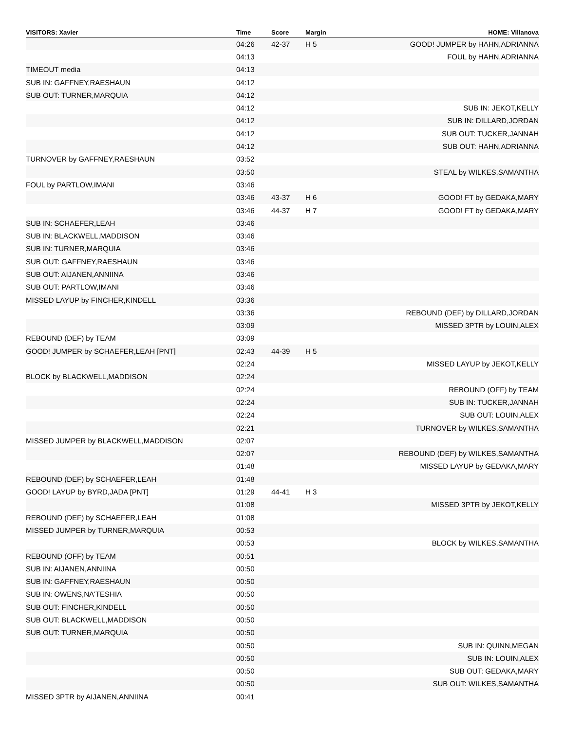| VISITORS: Xavier | Time | Score | Margin | HOME: Villanova |
| --- | --- | --- | --- | --- |
| | 04:26 | 42-37 | H 5 | GOOD! JUMPER by HAHN,ADRIANNA |
| | 04:13 | | | FOUL by HAHN,ADRIANNA |
| TIMEOUT media | 04:13 | | | |
| SUB IN: GAFFNEY,RAESHAUN | 04:12 | | | |
| SUB OUT: TURNER,MARQUIA | 04:12 | | | |
| | 04:12 | | | SUB IN: JEKOT,KELLY |
| | 04:12 | | | SUB IN: DILLARD,JORDAN |
| | 04:12 | | | SUB OUT: TUCKER,JANNAH |
| | 04:12 | | | SUB OUT: HAHN,ADRIANNA |
| TURNOVER by GAFFNEY,RAESHAUN | 03:52 | | | |
| | 03:50 | | | STEAL by WILKES,SAMANTHA |
| FOUL by PARTLOW,IMANI | 03:46 | | | |
| | 03:46 | 43-37 | H 6 | GOOD! FT by GEDAKA,MARY |
| | 03:46 | 44-37 | H 7 | GOOD! FT by GEDAKA,MARY |
| SUB IN: SCHAEFER,LEAH | 03:46 | | | |
| SUB IN: BLACKWELL,MADDISON | 03:46 | | | |
| SUB IN: TURNER,MARQUIA | 03:46 | | | |
| SUB OUT: GAFFNEY,RAESHAUN | 03:46 | | | |
| SUB OUT: AIJANEN,ANNIINA | 03:46 | | | |
| SUB OUT: PARTLOW,IMANI | 03:46 | | | |
| MISSED LAYUP by FINCHER,KINDELL | 03:36 | | | |
| | 03:36 | | | REBOUND (DEF) by DILLARD,JORDAN |
| | 03:09 | | | MISSED 3PTR by LOUIN,ALEX |
| REBOUND (DEF) by TEAM | 03:09 | | | |
| GOOD! JUMPER by SCHAEFER,LEAH [PNT] | 02:43 | 44-39 | H 5 | |
| | 02:24 | | | MISSED LAYUP by JEKOT,KELLY |
| BLOCK by BLACKWELL,MADDISON | 02:24 | | | |
| | 02:24 | | | REBOUND (OFF) by TEAM |
| | 02:24 | | | SUB IN: TUCKER,JANNAH |
| | 02:24 | | | SUB OUT: LOUIN,ALEX |
| | 02:21 | | | TURNOVER by WILKES,SAMANTHA |
| MISSED JUMPER by BLACKWELL,MADDISON | 02:07 | | | |
| | 02:07 | | | REBOUND (DEF) by WILKES,SAMANTHA |
| | 01:48 | | | MISSED LAYUP by GEDAKA,MARY |
| REBOUND (DEF) by SCHAEFER,LEAH | 01:48 | | | |
| GOOD! LAYUP by BYRD,JADA [PNT] | 01:29 | 44-41 | H 3 | |
| | 01:08 | | | MISSED 3PTR by JEKOT,KELLY |
| REBOUND (DEF) by SCHAEFER,LEAH | 01:08 | | | |
| MISSED JUMPER by TURNER,MARQUIA | 00:53 | | | |
| | 00:53 | | | BLOCK by WILKES,SAMANTHA |
| REBOUND (OFF) by TEAM | 00:51 | | | |
| SUB IN: AIJANEN,ANNIINA | 00:50 | | | |
| SUB IN: GAFFNEY,RAESHAUN | 00:50 | | | |
| SUB IN: OWENS,NA'TESHIA | 00:50 | | | |
| SUB OUT: FINCHER,KINDELL | 00:50 | | | |
| SUB OUT: BLACKWELL,MADDISON | 00:50 | | | |
| SUB OUT: TURNER,MARQUIA | 00:50 | | | |
| | 00:50 | | | SUB IN: QUINN,MEGAN |
| | 00:50 | | | SUB IN: LOUIN,ALEX |
| | 00:50 | | | SUB OUT: GEDAKA,MARY |
| | 00:50 | | | SUB OUT: WILKES,SAMANTHA |
| MISSED 3PTR by AIJANEN,ANNIINA | 00:41 | | | |